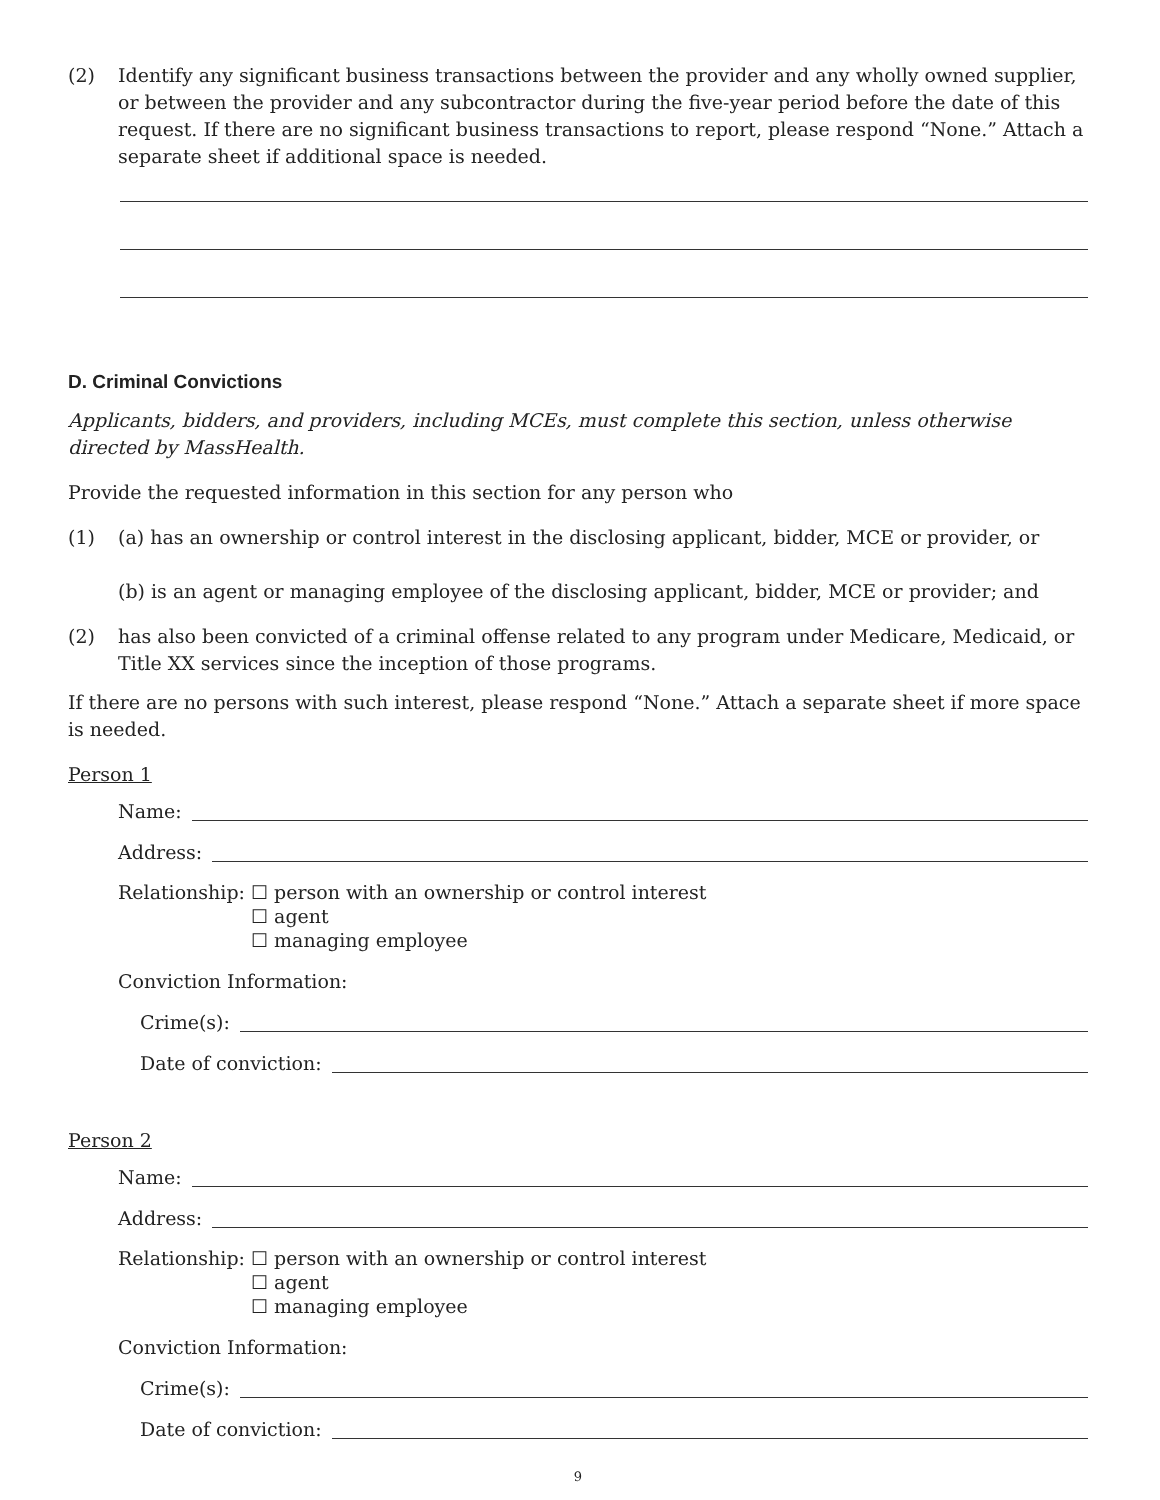(2) Identify any significant business transactions between the provider and any wholly owned supplier, or between the provider and any subcontractor during the five-year period before the date of this request. If there are no significant business transactions to report, please respond “None.” Attach a separate sheet if additional space is needed.
D. Criminal Convictions
Applicants, bidders, and providers, including MCEs, must complete this section, unless otherwise directed by MassHealth.
Provide the requested information in this section for any person who
(1) (a) has an ownership or control interest in the disclosing applicant, bidder, MCE or provider, or
(b) is an agent or managing employee of the disclosing applicant, bidder, MCE or provider; and
(2) has also been convicted of a criminal offense related to any program under Medicare, Medicaid, or Title XX services since the inception of those programs.
If there are no persons with such interest, please respond “None.” Attach a separate sheet if more space is needed.
Person 1
Name:
Address:
Relationship: ☐ person with an ownership or control interest
☐ agent
☐ managing employee
Conviction Information:
Crime(s):
Date of conviction:
Person 2
Name:
Address:
Relationship: ☐ person with an ownership or control interest
☐ agent
☐ managing employee
Conviction Information:
Crime(s):
Date of conviction:
9